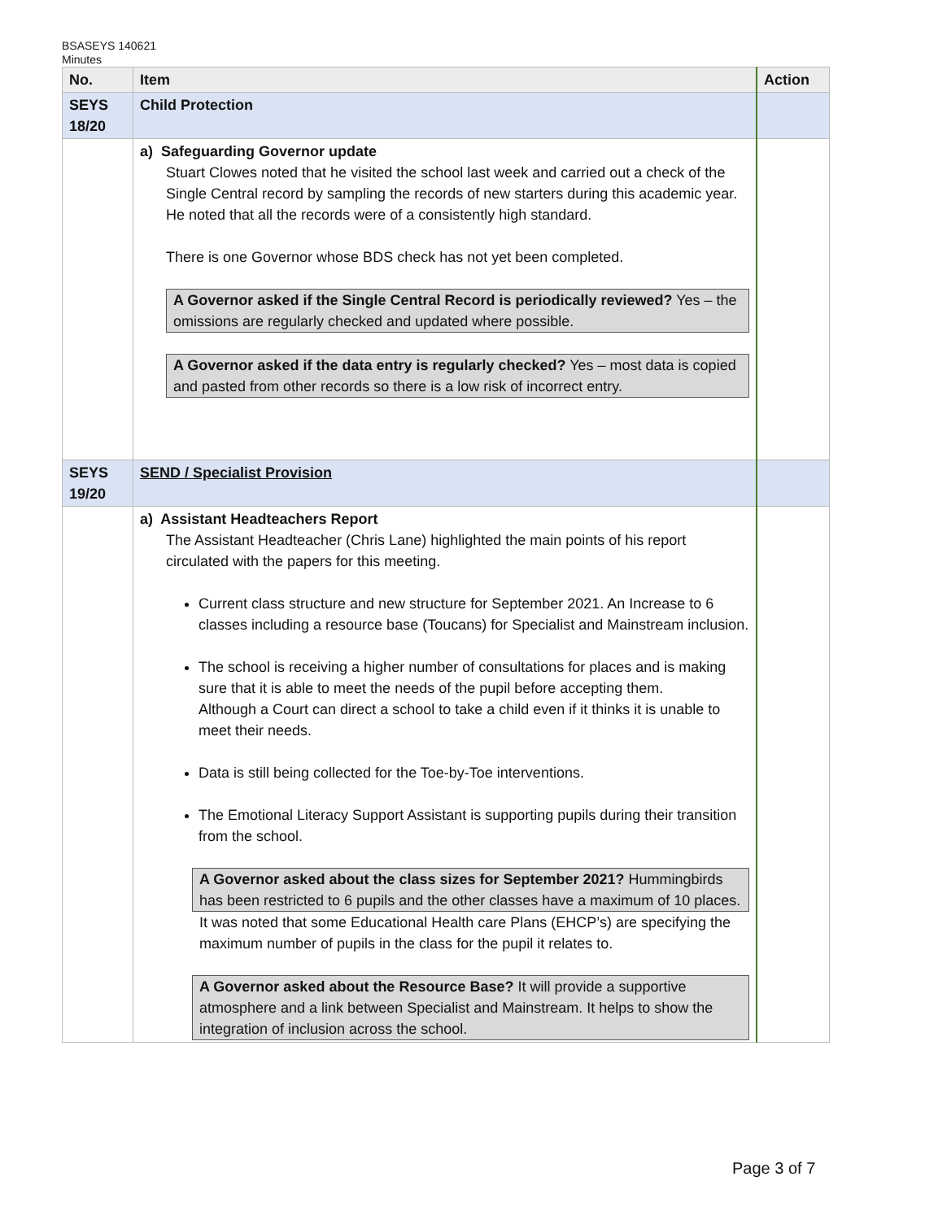BSASEYS 140621
Minutes
| No. | Item | Action |
| --- | --- | --- |
| SEYS 18/20 | Child Protection | |
| | a) Safeguarding Governor update Stuart Clowes noted that he visited the school last week and carried out a check of the Single Central record by sampling the records of new starters during this academic year. He noted that all the records were of a consistently high standard. There is one Governor whose BDS check has not yet been completed. A Governor asked if the Single Central Record is periodically reviewed? Yes – the omissions are regularly checked and updated where possible. A Governor asked if the data entry is regularly checked? Yes – most data is copied and pasted from other records so there is a low risk of incorrect entry. | |
| SEYS 19/20 | SEND / Specialist Provision | |
| | a) Assistant Headteachers Report The Assistant Headteacher (Chris Lane) highlighted the main points of his report circulated with the papers for this meeting. Current class structure and new structure for September 2021. An Increase to 6 classes including a resource base (Toucans) for Specialist and Mainstream inclusion. The school is receiving a higher number of consultations for places and is making sure that it is able to meet the needs of the pupil before accepting them. Although a Court can direct a school to take a child even if it thinks it is unable to meet their needs. Data is still being collected for the Toe-by-Toe interventions. The Emotional Literacy Support Assistant is supporting pupils during their transition from the school. A Governor asked about the class sizes for September 2021? Hummingbirds has been restricted to 6 pupils and the other classes have a maximum of 10 places. It was noted that some Educational Health care Plans (EHCP’s) are specifying the maximum number of pupils in the class for the pupil it relates to. A Governor asked about the Resource Base? It will provide a supportive atmosphere and a link between Specialist and Mainstream. It helps to show the integration of inclusion across the school. | |
Page 3 of 7